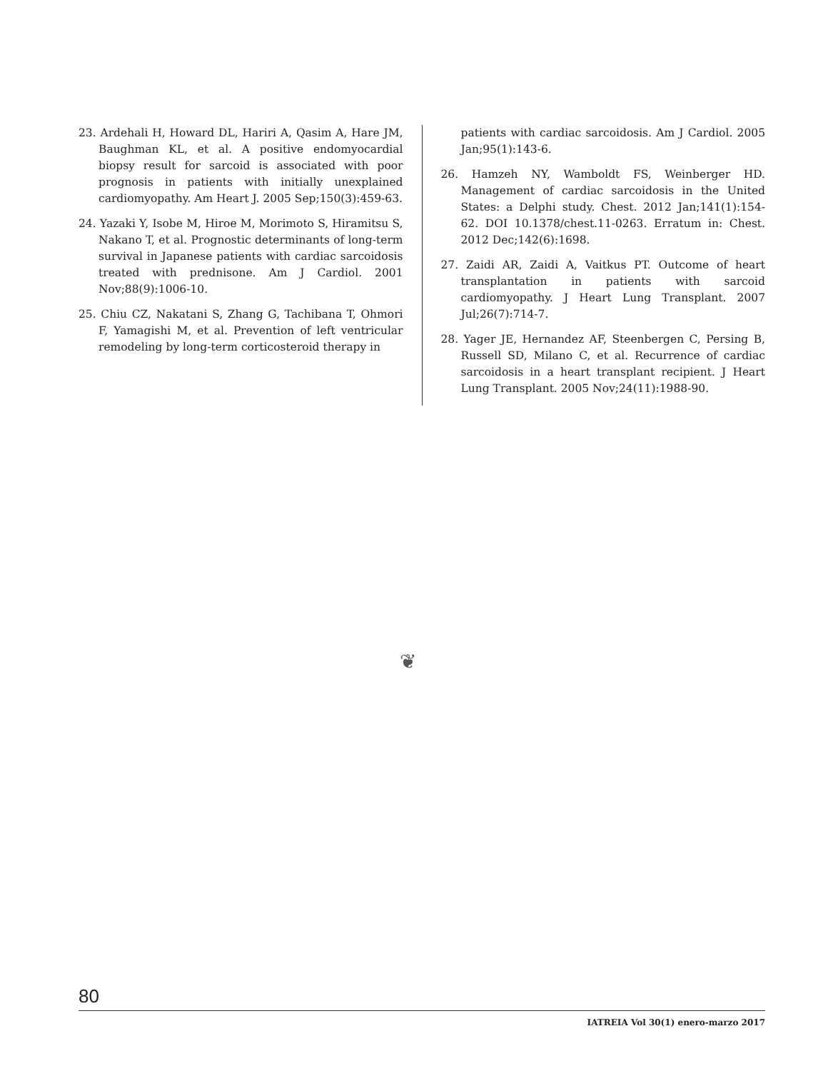23. Ardehali H, Howard DL, Hariri A, Qasim A, Hare JM, Baughman KL, et al. A positive endomyocardial biopsy result for sarcoid is associated with poor prognosis in patients with initially unexplained cardiomyopathy. Am Heart J. 2005 Sep;150(3):459-63.
24. Yazaki Y, Isobe M, Hiroe M, Morimoto S, Hiramitsu S, Nakano T, et al. Prognostic determinants of long-term survival in Japanese patients with cardiac sarcoidosis treated with prednisone. Am J Cardiol. 2001 Nov;88(9):1006-10.
25. Chiu CZ, Nakatani S, Zhang G, Tachibana T, Ohmori F, Yamagishi M, et al. Prevention of left ventricular remodeling by long-term corticosteroid therapy in
patients with cardiac sarcoidosis. Am J Cardiol. 2005 Jan;95(1):143-6.
26. Hamzeh NY, Wamboldt FS, Weinberger HD. Management of cardiac sarcoidosis in the United States: a Delphi study. Chest. 2012 Jan;141(1):154-62. DOI 10.1378/chest.11-0263. Erratum in: Chest. 2012 Dec;142(6):1698.
27. Zaidi AR, Zaidi A, Vaitkus PT. Outcome of heart transplantation in patients with sarcoid cardiomyopathy. J Heart Lung Transplant. 2007 Jul;26(7):714-7.
28. Yager JE, Hernandez AF, Steenbergen C, Persing B, Russell SD, Milano C, et al. Recurrence of cardiac sarcoidosis in a heart transplant recipient. J Heart Lung Transplant. 2005 Nov;24(11):1988-90.
❦
80
IATREIA Vol 30(1) enero-marzo 2017